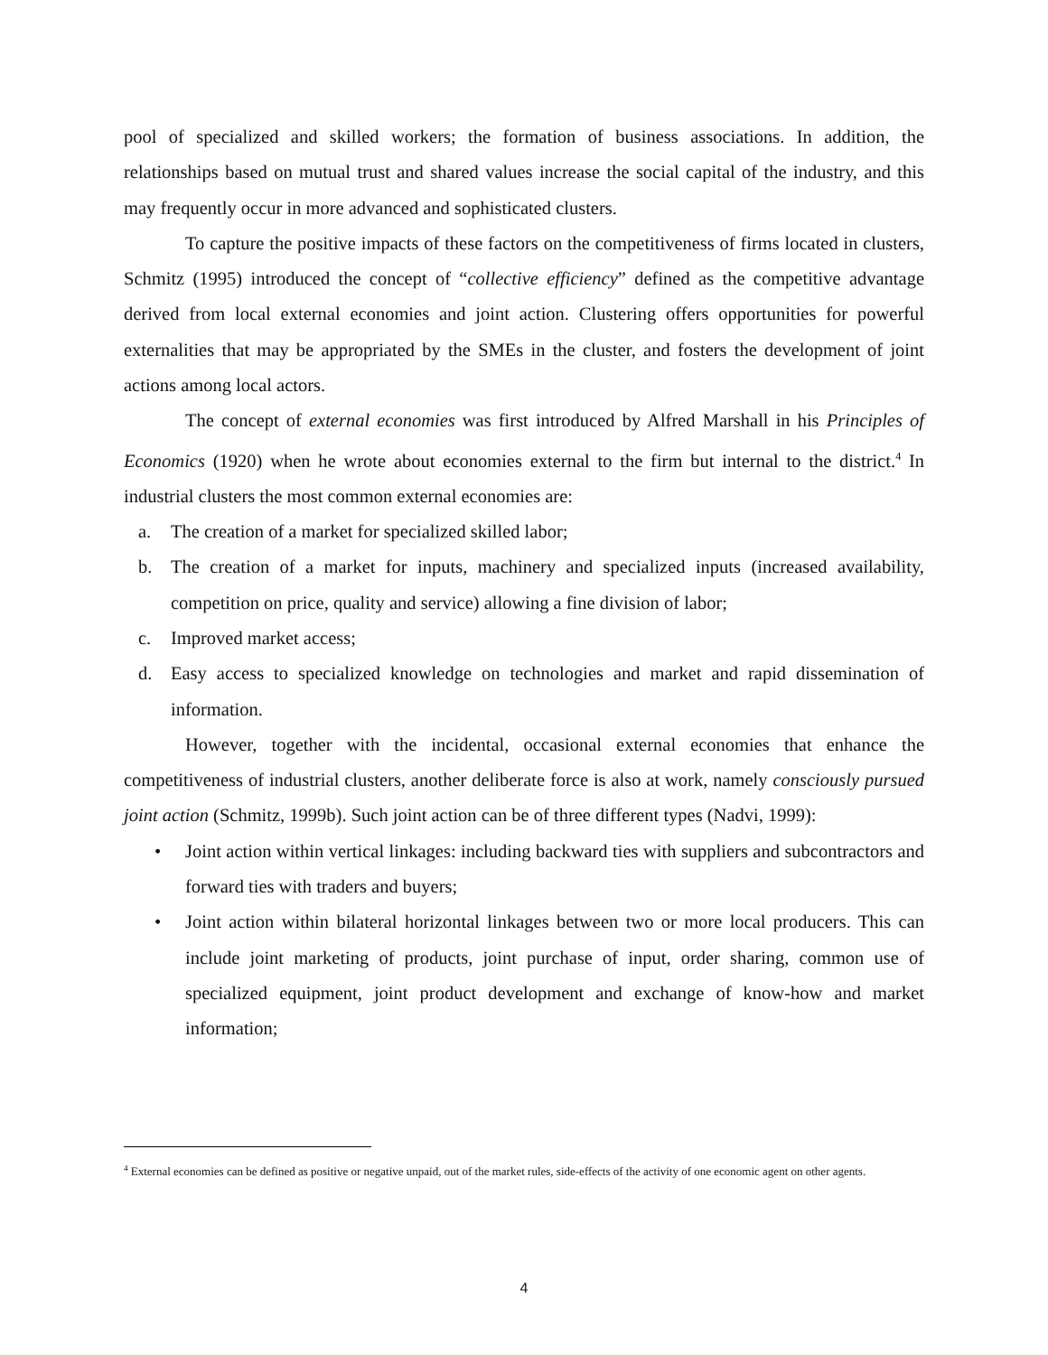pool of specialized and skilled workers; the formation of business associations. In addition, the relationships based on mutual trust and shared values increase the social capital of the industry, and this may frequently occur in more advanced and sophisticated clusters.
To capture the positive impacts of these factors on the competitiveness of firms located in clusters, Schmitz (1995) introduced the concept of “collective efficiency” defined as the competitive advantage derived from local external economies and joint action. Clustering offers opportunities for powerful externalities that may be appropriated by the SMEs in the cluster, and fosters the development of joint actions among local actors.
The concept of external economies was first introduced by Alfred Marshall in his Principles of Economics (1920) when he wrote about economies external to the firm but internal to the district.<sup>4</sup> In industrial clusters the most common external economies are:
a. The creation of a market for specialized skilled labor;
b. The creation of a market for inputs, machinery and specialized inputs (increased availability, competition on price, quality and service) allowing a fine division of labor;
c. Improved market access;
d. Easy access to specialized knowledge on technologies and market and rapid dissemination of information.
However, together with the incidental, occasional external economies that enhance the competitiveness of industrial clusters, another deliberate force is also at work, namely consciously pursued joint action (Schmitz, 1999b). Such joint action can be of three different types (Nadvi, 1999):
• Joint action within vertical linkages: including backward ties with suppliers and subcontractors and forward ties with traders and buyers;
• Joint action within bilateral horizontal linkages between two or more local producers. This can include joint marketing of products, joint purchase of input, order sharing, common use of specialized equipment, joint product development and exchange of know-how and market information;
<sup>4</sup> External economies can be defined as positive or negative unpaid, out of the market rules, side-effects of the activity of one economic agent on other agents.
4